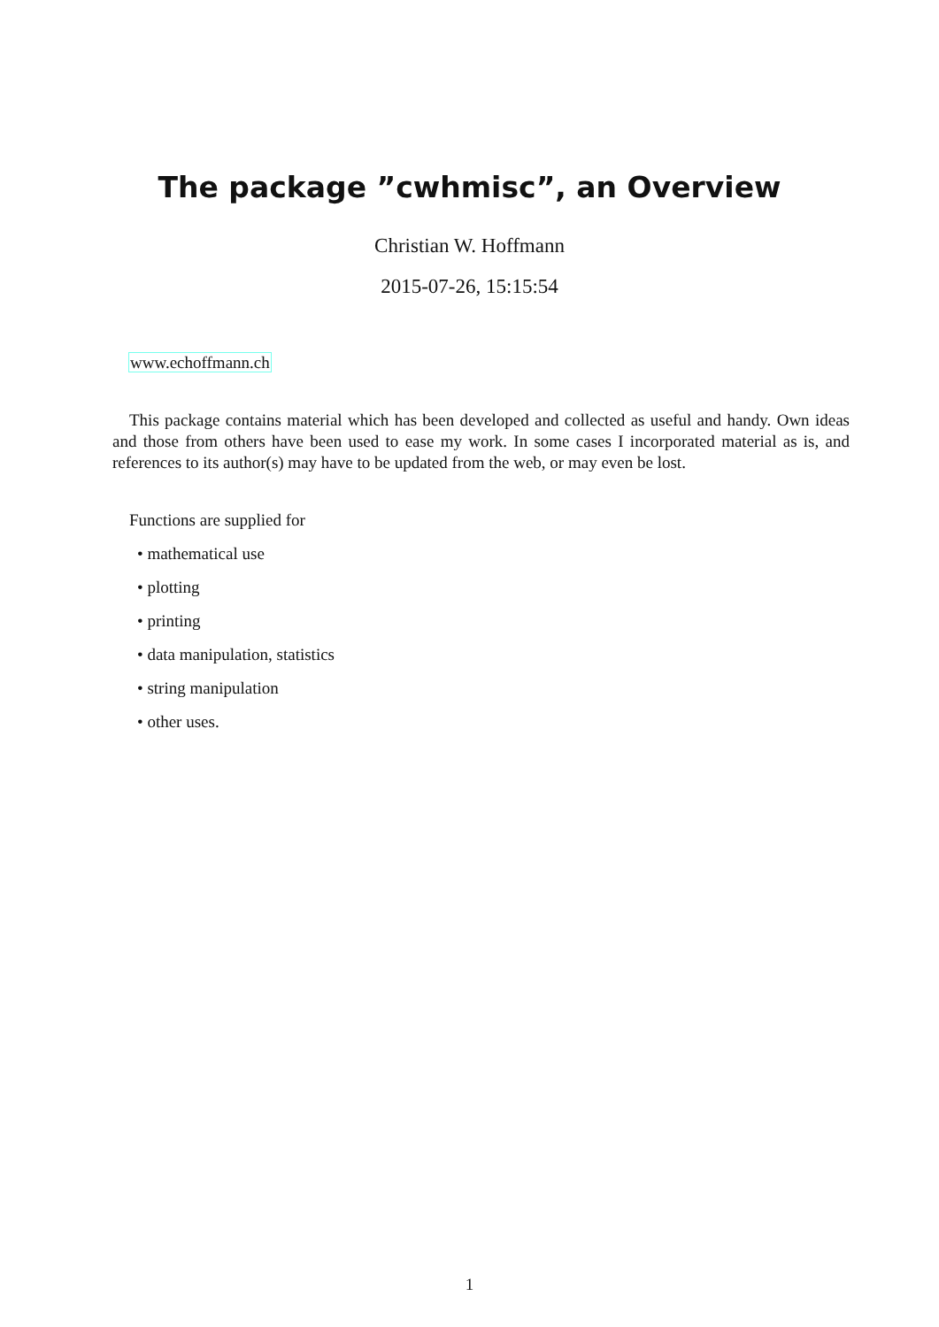The package ”cwhmisc”, an Overview
Christian W. Hoffmann
2015-07-26, 15:15:54
www.echoffmann.ch
This package contains material which has been developed and collected as useful and handy. Own ideas and those from others have been used to ease my work. In some cases I incorporated material as is, and references to its author(s) may have to be updated from the web, or may even be lost.
Functions are supplied for
• mathematical use
• plotting
• printing
• data manipulation, statistics
• string manipulation
• other uses.
1